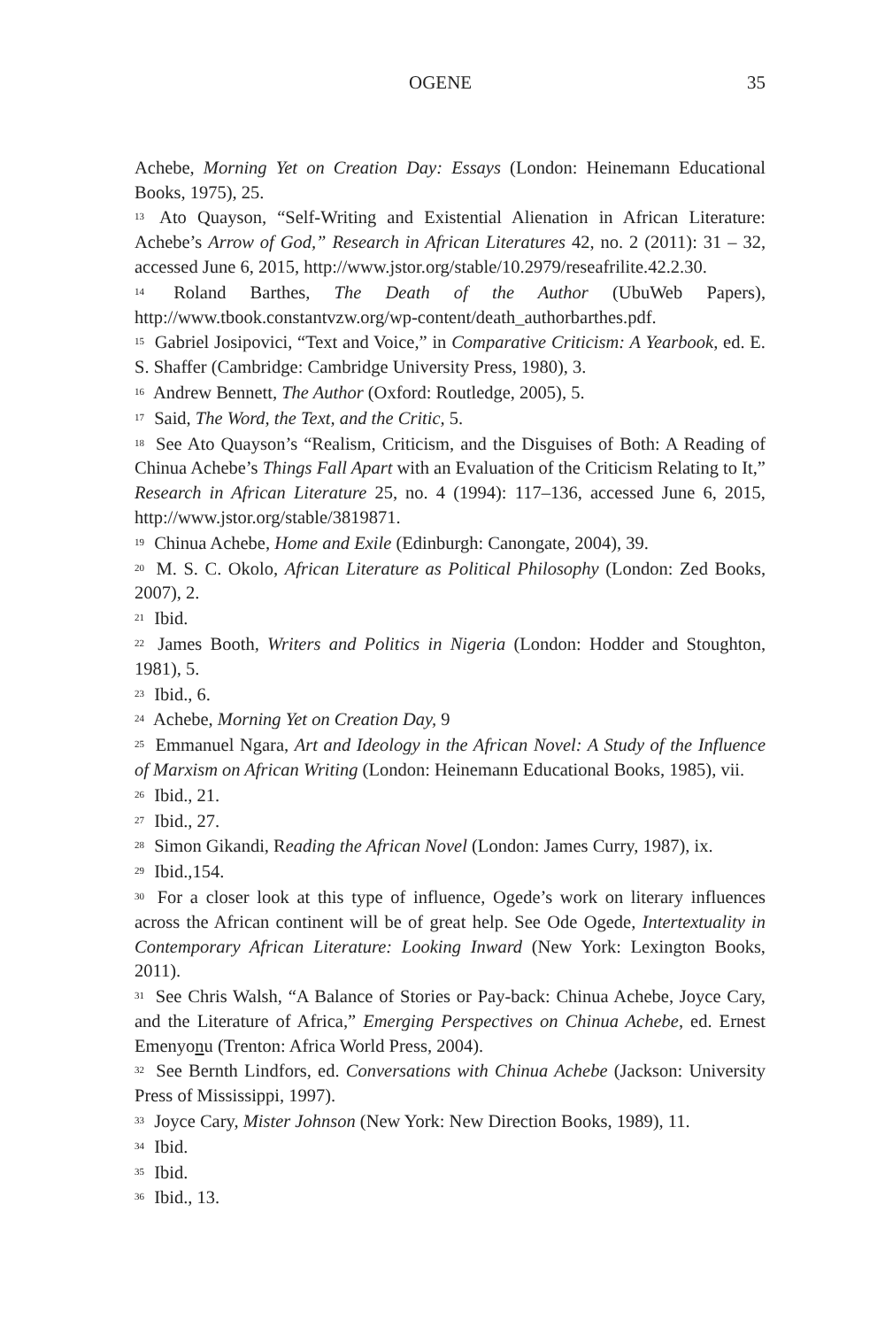OGENE 35
Achebe, Morning Yet on Creation Day: Essays (London: Heinemann Educational Books, 1975), 25.
<sup>13</sup> Ato Quayson, “Self-Writing and Existential Alienation in African Literature: Achebe’s Arrow of God,” Research in African Literatures 42, no. 2 (2011): 31 – 32, accessed June 6, 2015, http://www.jstor.org/stable/10.2979/reseafrilite.42.2.30.
<sup>14</sup> Roland Barthes, The Death of the Author (UbuWeb Papers), http://www.tbook.constantvzw.org/wp-content/death_authorbarthes.pdf.
<sup>15</sup> Gabriel Josipovici, “Text and Voice,” in Comparative Criticism: A Yearbook, ed. E. S. Shaffer (Cambridge: Cambridge University Press, 1980), 3.
<sup>16</sup> Andrew Bennett, The Author (Oxford: Routledge, 2005), 5.
<sup>17</sup> Said, The Word, the Text, and the Critic, 5.
<sup>18</sup> See Ato Quayson’s “Realism, Criticism, and the Disguises of Both: A Reading of Chinua Achebe’s Things Fall Apart with an Evaluation of the Criticism Relating to It,” Research in African Literature 25, no. 4 (1994): 117–136, accessed June 6, 2015, http://www.jstor.org/stable/3819871.
<sup>19</sup> Chinua Achebe, Home and Exile (Edinburgh: Canongate, 2004), 39.
<sup>20</sup> M. S. C. Okolo, African Literature as Political Philosophy (London: Zed Books, 2007), 2.
<sup>21</sup> Ibid.
<sup>22</sup> James Booth, Writers and Politics in Nigeria (London: Hodder and Stoughton, 1981), 5.
<sup>23</sup> Ibid., 6.
<sup>24</sup> Achebe, Morning Yet on Creation Day, 9
<sup>25</sup> Emmanuel Ngara, Art and Ideology in the African Novel: A Study of the Influence of Marxism on African Writing (London: Heinemann Educational Books, 1985), vii.
<sup>26</sup> Ibid., 21.
<sup>27</sup> Ibid., 27.
<sup>28</sup> Simon Gikandi, Reading the African Novel (London: James Curry, 1987), ix.
<sup>29</sup> Ibid.,154.
<sup>30</sup> For a closer look at this type of influence, Ogede’s work on literary influences across the African continent will be of great help. See Ode Ogede, Intertextuality in Contemporary African Literature: Looking Inward (New York: Lexington Books, 2011).
<sup>31</sup> See Chris Walsh, “A Balance of Stories or Pay-back: Chinua Achebe, Joyce Cary, and the Literature of Africa,” Emerging Perspectives on Chinua Achebe, ed. Ernest Emenyonu (Trenton: Africa World Press, 2004).
<sup>32</sup> See Bernth Lindfors, ed. Conversations with Chinua Achebe (Jackson: University Press of Mississippi, 1997).
<sup>33</sup> Joyce Cary, Mister Johnson (New York: New Direction Books, 1989), 11.
<sup>34</sup> Ibid.
<sup>35</sup> Ibid.
<sup>36</sup> Ibid., 13.